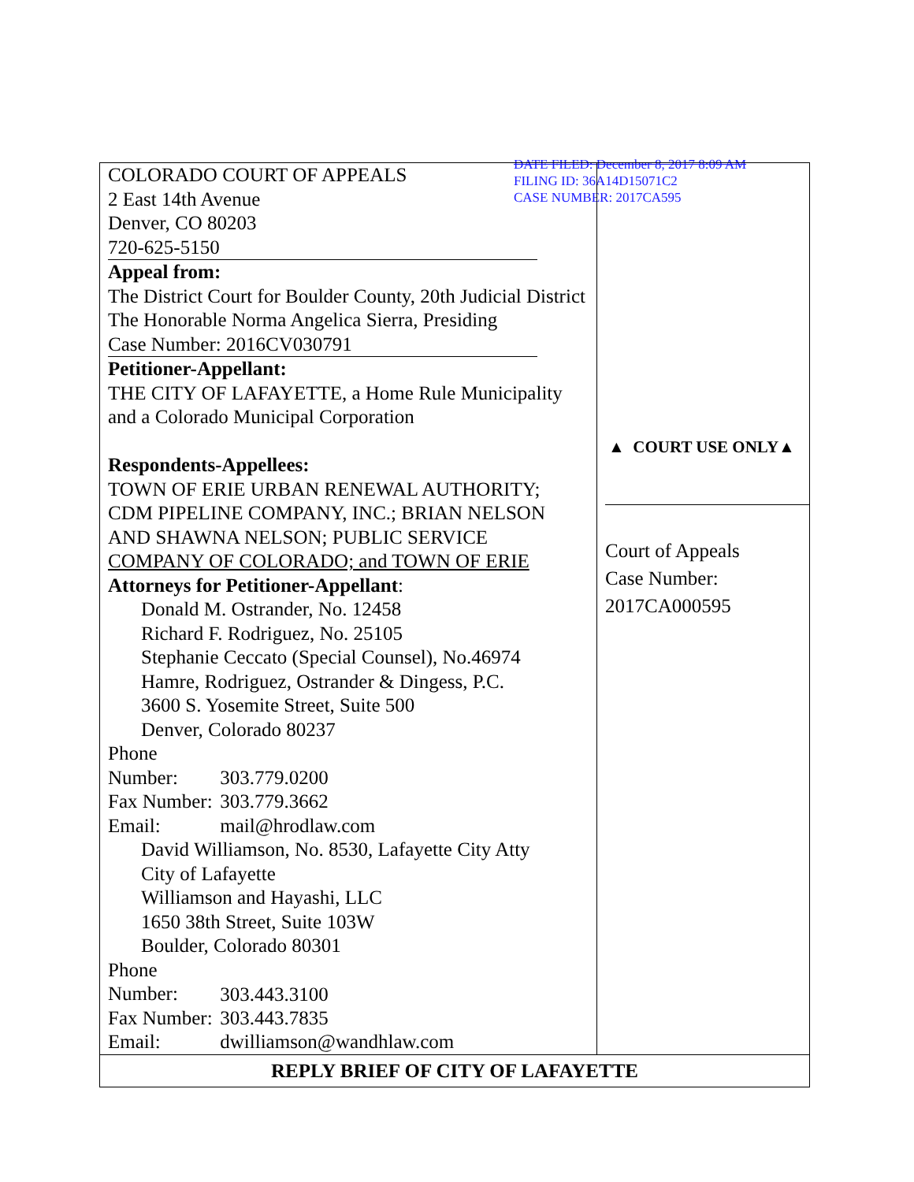DATE FILED: December 8, 2017 8:09 AM
FILING ID: 36A14D15071C2
CASE NUMBER: 2017CA595
| COLORADO COURT OF APPEALS 2 East 14th Avenue Denver, CO 80203 720-625-5150 Appeal from: The District Court for Boulder County, 20th Judicial District The Honorable Norma Angelica Sierra, Presiding Case Number: 2016CV030791 Petitioner-Appellant: THE CITY OF LAFAYETTE, a Home Rule Municipality and a Colorado Municipal Corporation Respondents-Appellees: TOWN OF ERIE URBAN RENEWAL AUTHORITY; CDM PIPELINE COMPANY, INC.; BRIAN NELSON AND SHAWNA NELSON; PUBLIC SERVICE COMPANY OF COLORADO; and TOWN OF ERIE Attorneys for Petitioner-Appellant : Donald M. Ostrander, No. 12458 Richard F. Rodriguez, No. 25105 Stephanie Ceccato (Special Counsel), No.46974 Hamre, Rodriguez, Ostrander & Dingess, P.C. 3600 S. Yosemite Street, Suite 500 Denver, Colorado 80237 Phone Number: 303.779.0200 Fax Number: 303.779.3662 Email: mail@hrodlaw.com David Williamson, No. 8530, Lafayette City Atty City of Lafayette Williamson and Hayashi, LLC 1650 38th Street, Suite 103W Boulder, Colorado 80301 Phone Number: 303.443.3100 Fax Number: 303.443.7835 Email: dwilliamson@wandhlaw.com | ▲ COURT USE ONLY▲ Court of Appeals Case Number: 2017CA000595 |
| REPLY BRIEF OF CITY OF LAFAYETTE | |